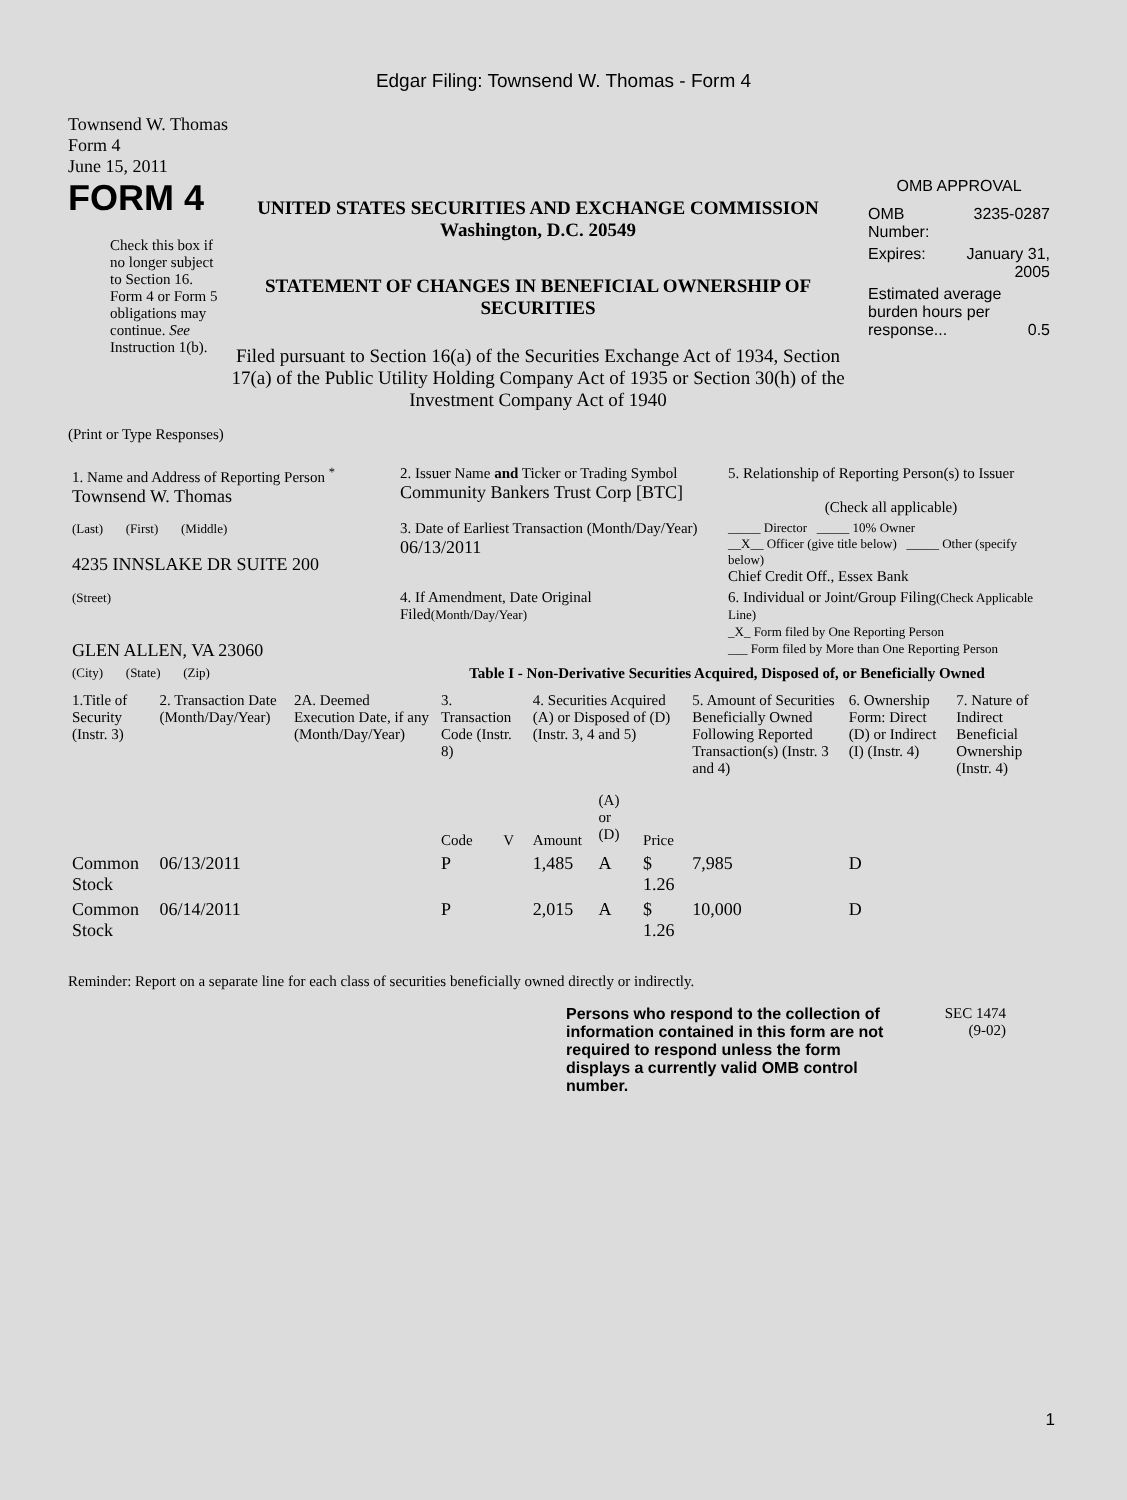Edgar Filing: Townsend W. Thomas - Form 4
Townsend W. Thomas
Form 4
June 15, 2011
FORM 4
Check this box if no longer subject to Section 16. Form 4 or Form 5 obligations may continue. See Instruction 1(b).
UNITED STATES SECURITIES AND EXCHANGE COMMISSION
Washington, D.C. 20549
STATEMENT OF CHANGES IN BENEFICIAL OWNERSHIP OF SECURITIES
Filed pursuant to Section 16(a) of the Securities Exchange Act of 1934, Section 17(a) of the Public Utility Holding Company Act of 1935 or Section 30(h) of the Investment Company Act of 1940
OMB APPROVAL
| OMB Number: | 3235-0287 |
| Expires: | January 31, 2005 |
| Estimated average burden hours per response... 0.5 | |
(Print or Type Responses)
| 1. Name and Address of Reporting Person <sup>*</sup> Townsend W. Thomas | 2. Issuer Name and Ticker or Trading Symbol Community Bankers Trust Corp [BTC] | 5. Relationship of Reporting Person(s) to Issuer (Check all applicable) |
| (Last) (First) (Middle) 4235 INNSLAKE DR SUITE 200 | 3. Date of Earliest Transaction (Month/Day/Year) 06/13/2011 | _____ Director _____ 10% Owner __X__ Officer (give title below) _____ Other (specify below) Chief Credit Off., Essex Bank |
| (Street) GLEN ALLEN, VA 23060 | 4. If Amendment, Date Original Filed (Month/Day/Year) | 6. Individual or Joint/Group Filing (Check Applicable Line) _X_ Form filed by One Reporting Person ___ Form filed by More than One Reporting Person |
| (City) (State) (Zip) | Table I - Non-Derivative Securities Acquired, Disposed of, or Beneficially Owned | |
| 1.Title of Security (Instr. 3) | 2. Transaction Date (Month/Day/Year) | 2A. Deemed Execution Date, if any (Month/Day/Year) | 3. Transaction Code (Instr. 8) | | 4. Securities Acquired (A) or Disposed of (D) (Instr. 3, 4 and 5) | | | 5. Amount of Securities Beneficially Owned Following Reported Transaction(s) (Instr. 3 and 4) | 6. Ownership Form: Direct (D) or Indirect (I) (Instr. 4) | 7. Nature of Indirect Beneficial Ownership (Instr. 4) |
| --- | --- | --- | --- | --- | --- | --- | --- | --- | --- | --- |
| | | | Code | V | Amount | (A) or (D) | Price | | | |
| Common Stock | 06/13/2011 | | P | | 1,485 | A | $ 1.26 | 7,985 | D | |
| Common Stock | 06/14/2011 | | P | | 2,015 | A | $ 1.26 | 10,000 | D | |
Reminder: Report on a separate line for each class of securities beneficially owned directly or indirectly.
Persons who respond to the collection of information contained in this form are not required to respond unless the form displays a currently valid OMB control number.
SEC 1474
(9-02)
1